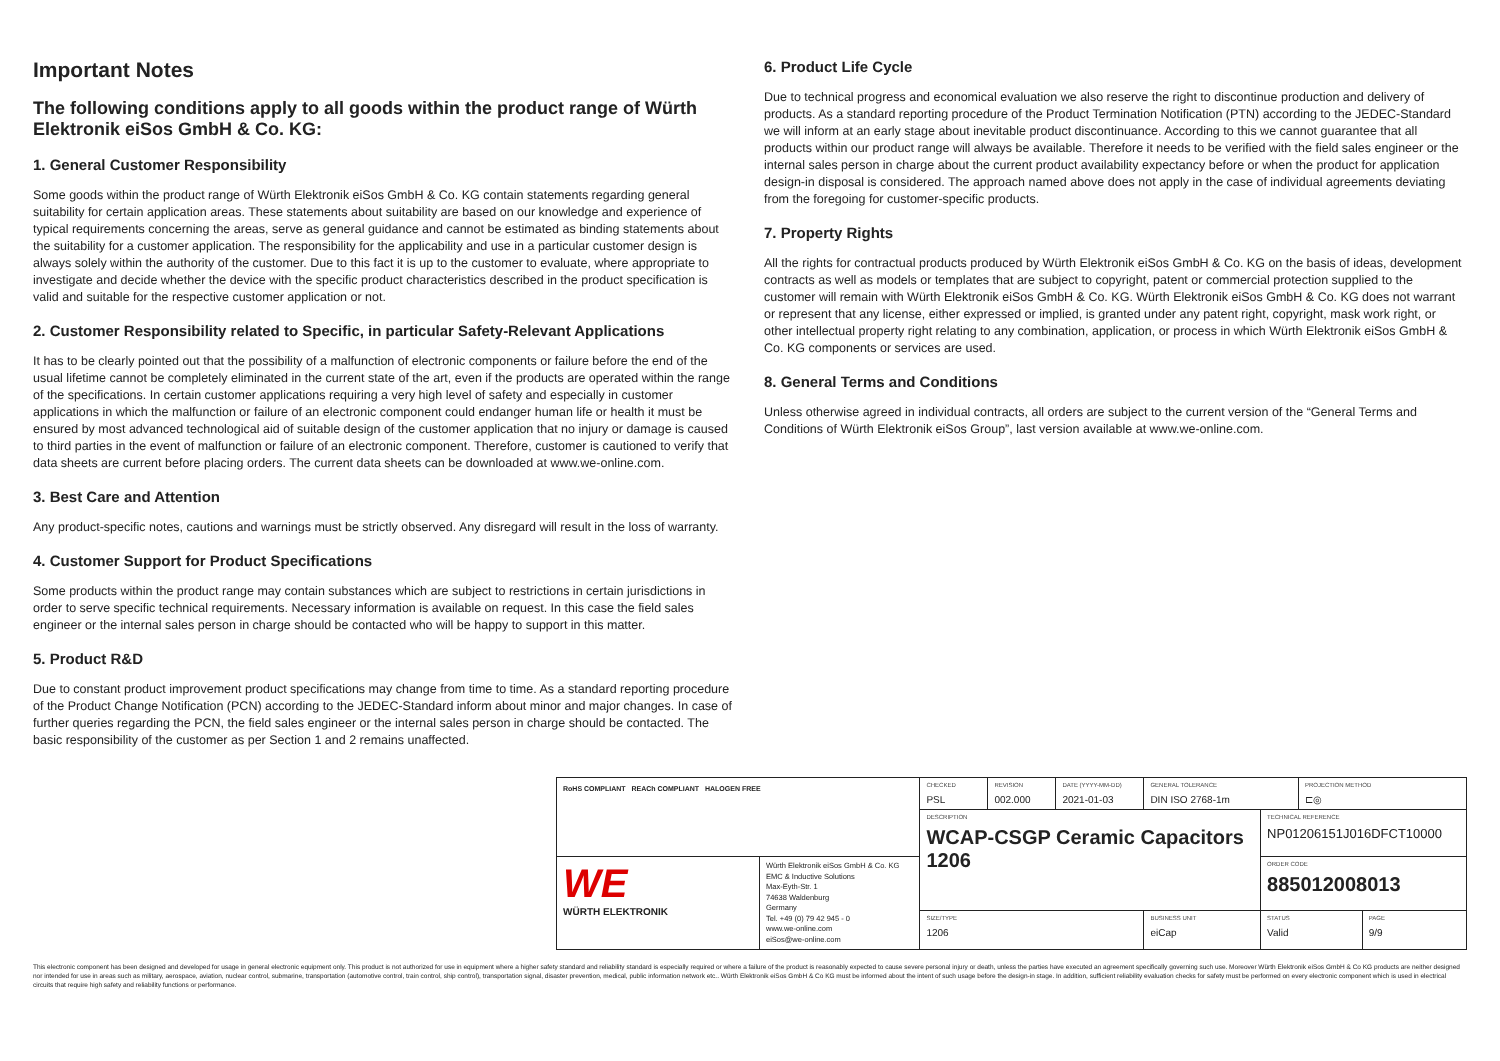Important Notes
The following conditions apply to all goods within the product range of Würth Elektronik eiSos GmbH & Co. KG:
1. General Customer Responsibility
Some goods within the product range of Würth Elektronik eiSos GmbH & Co. KG contain statements regarding general suitability for certain application areas. These statements about suitability are based on our knowledge and experience of typical requirements concerning the areas, serve as general guidance and cannot be estimated as binding statements about the suitability for a customer application. The responsibility for the applicability and use in a particular customer design is always solely within the authority of the customer. Due to this fact it is up to the customer to evaluate, where appropriate to investigate and decide whether the device with the specific product characteristics described in the product specification is valid and suitable for the respective customer application or not.
2. Customer Responsibility related to Specific, in particular Safety-Relevant Applications
It has to be clearly pointed out that the possibility of a malfunction of electronic components or failure before the end of the usual lifetime cannot be completely eliminated in the current state of the art, even if the products are operated within the range of the specifications. In certain customer applications requiring a very high level of safety and especially in customer applications in which the malfunction or failure of an electronic component could endanger human life or health it must be ensured by most advanced technological aid of suitable design of the customer application that no injury or damage is caused to third parties in the event of malfunction or failure of an electronic component. Therefore, customer is cautioned to verify that data sheets are current before placing orders. The current data sheets can be downloaded at www.we-online.com.
3. Best Care and Attention
Any product-specific notes, cautions and warnings must be strictly observed. Any disregard will result in the loss of warranty.
4. Customer Support for Product Specifications
Some products within the product range may contain substances which are subject to restrictions in certain jurisdictions in order to serve specific technical requirements. Necessary information is available on request. In this case the field sales engineer or the internal sales person in charge should be contacted who will be happy to support in this matter.
5. Product R&D
Due to constant product improvement product specifications may change from time to time. As a standard reporting procedure of the Product Change Notification (PCN) according to the JEDEC-Standard inform about minor and major changes. In case of further queries regarding the PCN, the field sales engineer or the internal sales person in charge should be contacted. The basic responsibility of the customer as per Section 1 and 2 remains unaffected.
6. Product Life Cycle
Due to technical progress and economical evaluation we also reserve the right to discontinue production and delivery of products. As a standard reporting procedure of the Product Termination Notification (PTN) according to the JEDEC-Standard we will inform at an early stage about inevitable product discontinuance. According to this we cannot guarantee that all products within our product range will always be available. Therefore it needs to be verified with the field sales engineer or the internal sales person in charge about the current product availability expectancy before or when the product for application design-in disposal is considered. The approach named above does not apply in the case of individual agreements deviating from the foregoing for customer-specific products.
7. Property Rights
All the rights for contractual products produced by Würth Elektronik eiSos GmbH & Co. KG on the basis of ideas, development contracts as well as models or templates that are subject to copyright, patent or commercial protection supplied to the customer will remain with Würth Elektronik eiSos GmbH & Co. KG. Würth Elektronik eiSos GmbH & Co. KG does not warrant or represent that any license, either expressed or implied, is granted under any patent right, copyright, mask work right, or other intellectual property right relating to any combination, application, or process in which Würth Elektronik eiSos GmbH & Co. KG components or services are used.
8. General Terms and Conditions
Unless otherwise agreed in individual contracts, all orders are subject to the current version of the “General Terms and Conditions of Würth Elektronik eiSos Group”, last version available at www.we-online.com.
| RoHS COMPLIANT REACh COMPLIANT HALOGEN FREE | | CHECKED PSL | REVISION 002.000 | DATE (YYYY-MM-DD) 2021-01-03 | GENERAL TOLERANCE DIN ISO 2768-1m | | PROJECTION METHOD ⊏◎ | |
| | | DESCRIPTION WCAP-CSGP Ceramic Capacitors 1206 | | | | TECHNICAL REFERENCE NP01206151J016DFCT10000 | | |
| WE WÜRTH ELEKTRONIK | Würth Elektronik eiSos GmbH & Co. KG EMC & Inductive Solutions Max-Eyth-Str. 1 74638 Waldenburg Germany Tel. +49 (0) 79 42 945 - 0 www.we-online.com eiSos@we-online.com | | | | | ORDER CODE 885012008013 | | |
| | | SIZE/TYPE 1206 | | | BUSINESS UNIT eiCap | STATUS Valid | | PAGE 9/9 |
This electronic component has been designed and developed for usage in general electronic equipment only. This product is not authorized for use in equipment where a higher safety standard and reliability standard is especially required or where a failure of the product is reasonably expected to cause severe personal injury or death, unless the parties have executed an agreement specifically governing such use. Moreover Würth Elektronik eiSos GmbH & Co KG products are neither designed nor intended for use in areas such as military, aerospace, aviation, nuclear control, submarine, transportation (automotive control, train control, ship control), transportation signal, disaster prevention, medical, public information network etc.. Würth Elektronik eiSos GmbH & Co KG must be informed about the intent of such usage before the design-in stage. In addition, sufficient reliability evaluation checks for safety must be performed on every electronic component which is used in electrical circuits that require high safety and reliability functions or performance.